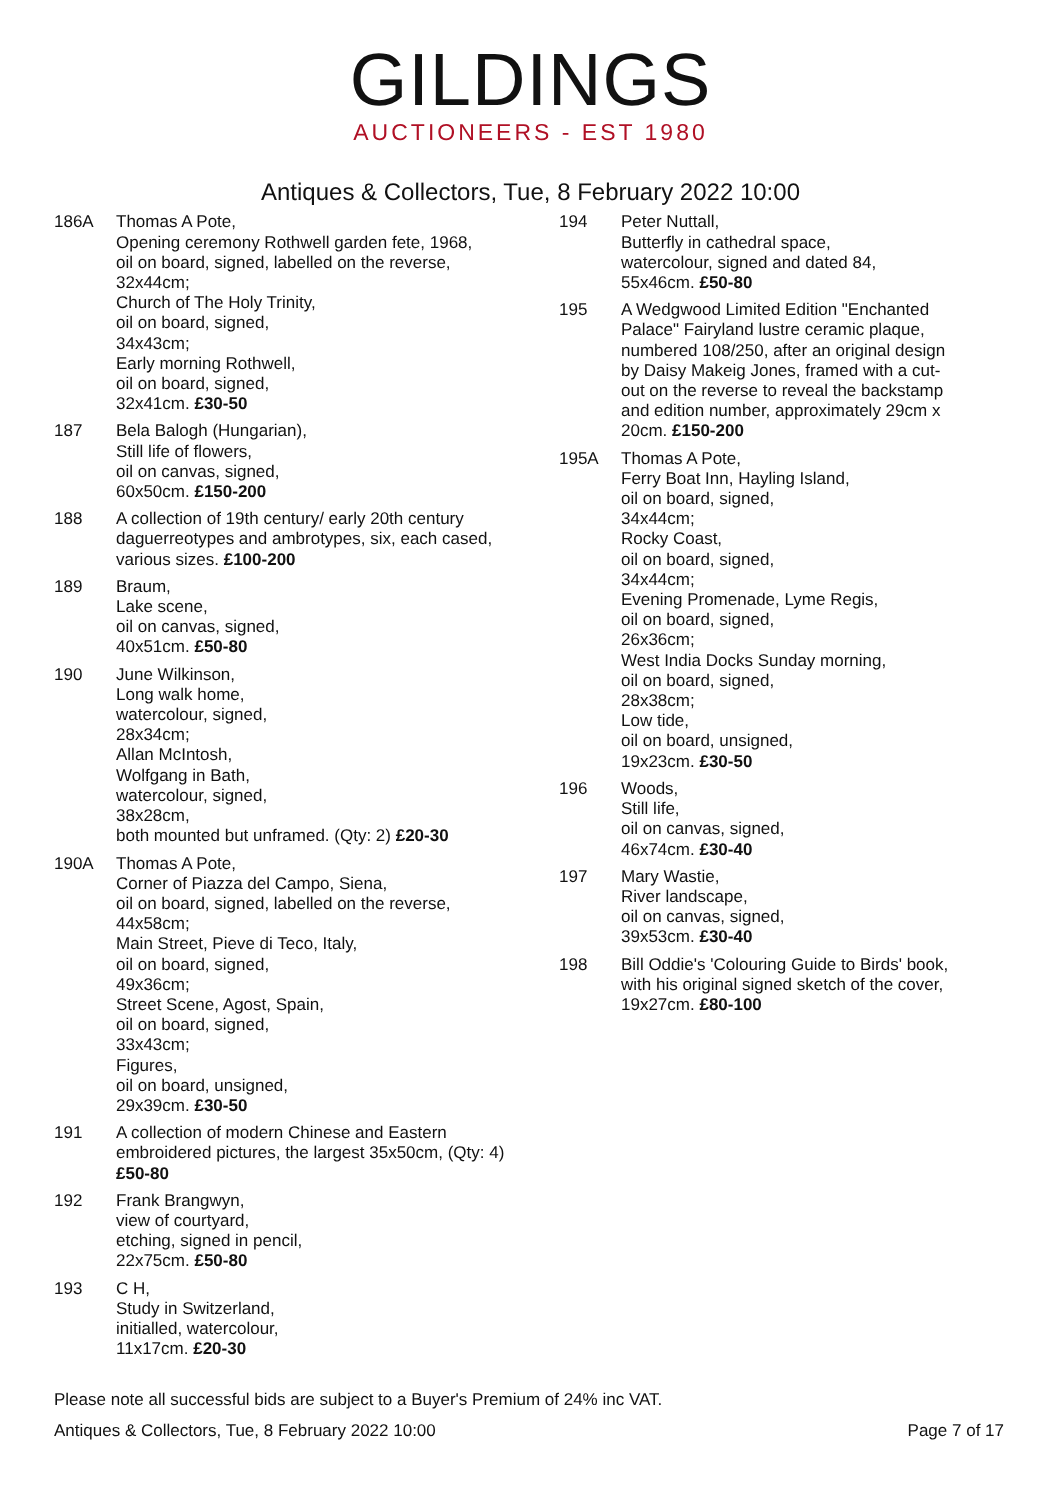GILDINGS
AUCTIONEERS - EST 1980
Antiques & Collectors, Tue, 8 February 2022 10:00
186A Thomas A Pote,
Opening ceremony Rothwell garden fete, 1968,
oil on board, signed, labelled on the reverse,
32x44cm;
Church of The Holy Trinity,
oil on board, signed,
34x43cm;
Early morning Rothwell,
oil on board, signed,
32x41cm. £30-50
187 Bela Balogh (Hungarian),
Still life of flowers,
oil on canvas, signed,
60x50cm. £150-200
188 A collection of 19th century/ early 20th century daguerreotypes and ambrotypes, six, each cased, various sizes. £100-200
189 Braum,
Lake scene,
oil on canvas, signed,
40x51cm. £50-80
190 June Wilkinson,
Long walk home,
watercolour, signed,
28x34cm;
Allan McIntosh,
Wolfgang in Bath,
watercolour, signed,
38x28cm,
both mounted but unframed. (Qty: 2) £20-30
190A Thomas A Pote,
Corner of Piazza del Campo, Siena,
oil on board, signed, labelled on the reverse,
44x58cm;
Main Street, Pieve di Teco, Italy,
oil on board, signed,
49x36cm;
Street Scene, Agost, Spain,
oil on board, signed,
33x43cm;
Figures,
oil on board, unsigned,
29x39cm. £30-50
191 A collection of modern Chinese and Eastern embroidered pictures, the largest 35x50cm, (Qty: 4) £50-80
192 Frank Brangwyn,
view of courtyard,
etching, signed in pencil,
22x75cm. £50-80
193 C H,
Study in Switzerland,
initialled, watercolour,
11x17cm. £20-30
194 Peter Nuttall,
Butterfly in cathedral space,
watercolour, signed and dated 84,
55x46cm. £50-80
195 A Wedgwood Limited Edition "Enchanted Palace" Fairyland lustre ceramic plaque, numbered 108/250, after an original design by Daisy Makeig Jones, framed with a cut-out on the reverse to reveal the backstamp and edition number, approximately 29cm x 20cm. £150-200
195A Thomas A Pote,
Ferry Boat Inn, Hayling Island,
oil on board, signed,
34x44cm;
Rocky Coast,
oil on board, signed,
34x44cm;
Evening Promenade, Lyme Regis,
oil on board, signed,
26x36cm;
West India Docks Sunday morning,
oil on board, signed,
28x38cm;
Low tide,
oil on board, unsigned,
19x23cm. £30-50
196 Woods,
Still life,
oil on canvas, signed,
46x74cm. £30-40
197 Mary Wastie,
River landscape,
oil on canvas, signed,
39x53cm. £30-40
198 Bill Oddie's 'Colouring Guide to Birds' book, with his original signed sketch of the cover, 19x27cm. £80-100
Please note all successful bids are subject to a Buyer's Premium of 24% inc VAT.
Antiques & Collectors, Tue, 8 February 2022 10:00 Page 7 of 17